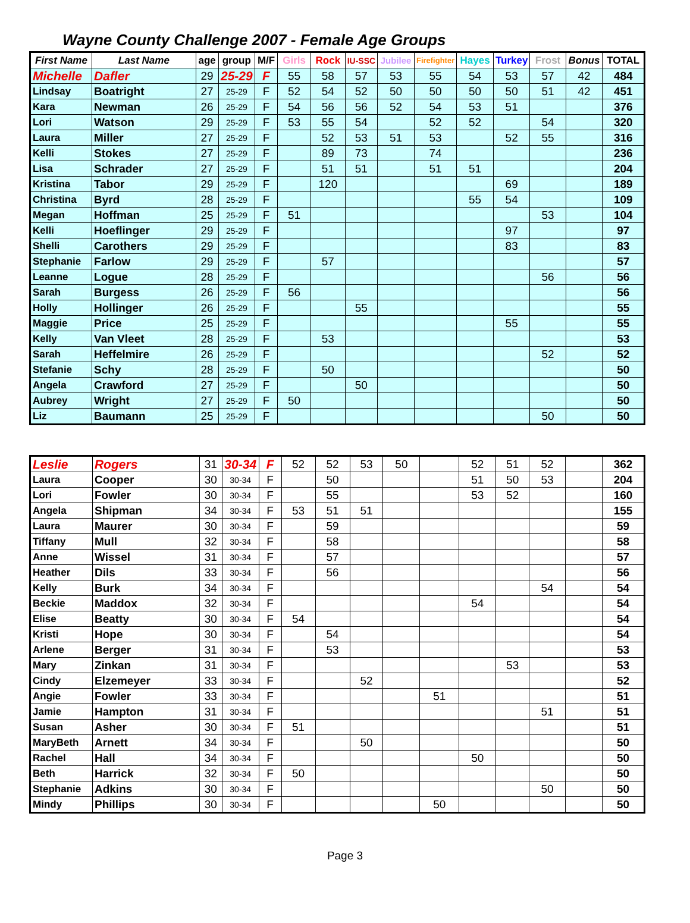Wayne County Challenge 2007 - Female Age Groups
| First Name | Last Name | age | group | M/F | Girls | Rock | IU-SSC | Jubilee | Firefighter | Hayes | Turkey | Frost | Bonus | TOTAL |
| --- | --- | --- | --- | --- | --- | --- | --- | --- | --- | --- | --- | --- | --- | --- |
| Michelle | Dafler | 29 | 25-29 | F | 55 | 58 | 57 | 53 | 55 | 54 | 53 | 57 | 42 | 484 |
| Lindsay | Boatright | 27 | 25-29 | F | 52 | 54 | 52 | 50 | 50 | 50 | 50 | 51 | 42 | 451 |
| Kara | Newman | 26 | 25-29 | F | 54 | 56 | 56 | 52 | 54 | 53 | 51 | | | 376 |
| Lori | Watson | 29 | 25-29 | F | 53 | 55 | 54 | | 52 | 52 | | 54 | | 320 |
| Laura | Miller | 27 | 25-29 | F | | 52 | 53 | 51 | 53 | | 52 | 55 | | 316 |
| Kelli | Stokes | 27 | 25-29 | F | | 89 | 73 | | 74 | | | | | 236 |
| Lisa | Schrader | 27 | 25-29 | F | | 51 | 51 | | 51 | 51 | | | | 204 |
| Kristina | Tabor | 29 | 25-29 | F | | 120 | | | | | 69 | | | 189 |
| Christina | Byrd | 28 | 25-29 | F | | | | | | 55 | 54 | | | 109 |
| Megan | Hoffman | 25 | 25-29 | F | 51 | | | | | | | 53 | | 104 |
| Kelli | Hoeflinger | 29 | 25-29 | F | | | | | | | 97 | | | 97 |
| Shelli | Carothers | 29 | 25-29 | F | | | | | | | 83 | | | 83 |
| Stephanie | Farlow | 29 | 25-29 | F | | 57 | | | | | | | | 57 |
| Leanne | Logue | 28 | 25-29 | F | | | | | | | | 56 | | 56 |
| Sarah | Burgess | 26 | 25-29 | F | 56 | | | | | | | | | 56 |
| Holly | Hollinger | 26 | 25-29 | F | | | 55 | | | | | | | 55 |
| Maggie | Price | 25 | 25-29 | F | | | | | | | 55 | | | 55 |
| Kelly | Van Vleet | 28 | 25-29 | F | | 53 | | | | | | | | 53 |
| Sarah | Heffelmire | 26 | 25-29 | F | | | | | | | | 52 | | 52 |
| Stefanie | Schy | 28 | 25-29 | F | | 50 | | | | | | | | 50 |
| Angela | Crawford | 27 | 25-29 | F | | | 50 | | | | | | | 50 |
| Aubrey | Wright | 27 | 25-29 | F | 50 | | | | | | | | | 50 |
| Liz | Baumann | 25 | 25-29 | F | | | | | | | | 50 | | 50 |
| Leslie | Rogers | 31 | 30-34 | F | 52 | 52 | 53 | 50 | | 52 | 51 | 52 | | 362 |
| Laura | Cooper | 30 | 30-34 | F | | 50 | | | | 51 | 50 | 53 | | 204 |
| Lori | Fowler | 30 | 30-34 | F | | 55 | | | | 53 | 52 | | | 160 |
| Angela | Shipman | 34 | 30-34 | F | 53 | 51 | 51 | | | | | | | 155 |
| Laura | Maurer | 30 | 30-34 | F | | 59 | | | | | | | | 59 |
| Tiffany | Mull | 32 | 30-34 | F | | 58 | | | | | | | | 58 |
| Anne | Wissel | 31 | 30-34 | F | | 57 | | | | | | | | 57 |
| Heather | Dils | 33 | 30-34 | F | | 56 | | | | | | | | 56 |
| Kelly | Burk | 34 | 30-34 | F | | | | | | | | 54 | | 54 |
| Beckie | Maddox | 32 | 30-34 | F | | | | | | 54 | | | | 54 |
| Elise | Beatty | 30 | 30-34 | F | 54 | | | | | | | | | 54 |
| Kristi | Hope | 30 | 30-34 | F | | 54 | | | | | | | | 54 |
| Arlene | Berger | 31 | 30-34 | F | | 53 | | | | | | | | 53 |
| Mary | Zinkan | 31 | 30-34 | F | | | | | | | 53 | | | 53 |
| Cindy | Elzemeyer | 33 | 30-34 | F | | | 52 | | | | | | | 52 |
| Angie | Fowler | 33 | 30-34 | F | | | | | 51 | | | | | 51 |
| Jamie | Hampton | 31 | 30-34 | F | | | | | | | | 51 | | 51 |
| Susan | Asher | 30 | 30-34 | F | 51 | | | | | | | | | 51 |
| MaryBeth | Arnett | 34 | 30-34 | F | | | 50 | | | | | | | 50 |
| Rachel | Hall | 34 | 30-34 | F | | | | | | 50 | | | | 50 |
| Beth | Harrick | 32 | 30-34 | F | 50 | | | | | | | | | 50 |
| Stephanie | Adkins | 30 | 30-34 | F | | | | | | | | 50 | | 50 |
| Mindy | Phillips | 30 | 30-34 | F | | | | | 50 | | | | | 50 |
Page 3